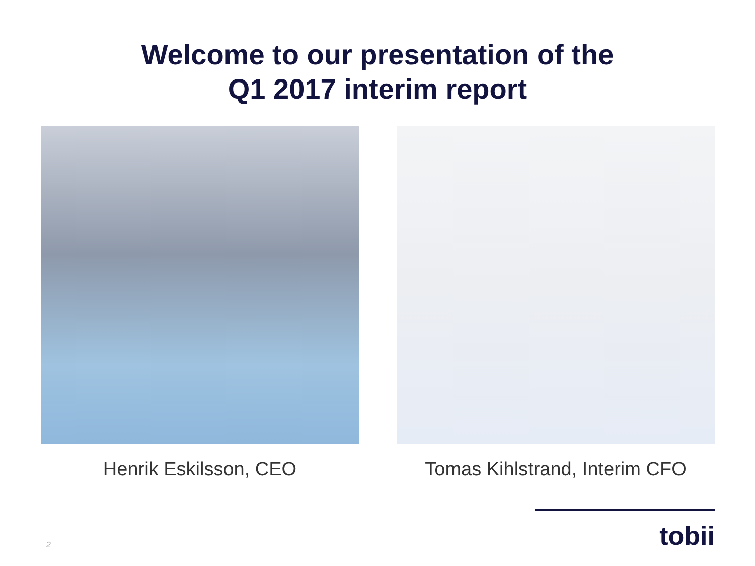Welcome to our presentation of the
Q1 2017 interim report
Henrik Eskilsson, CEO Tomas Kihlstrand, Interim CFO
tobii 2